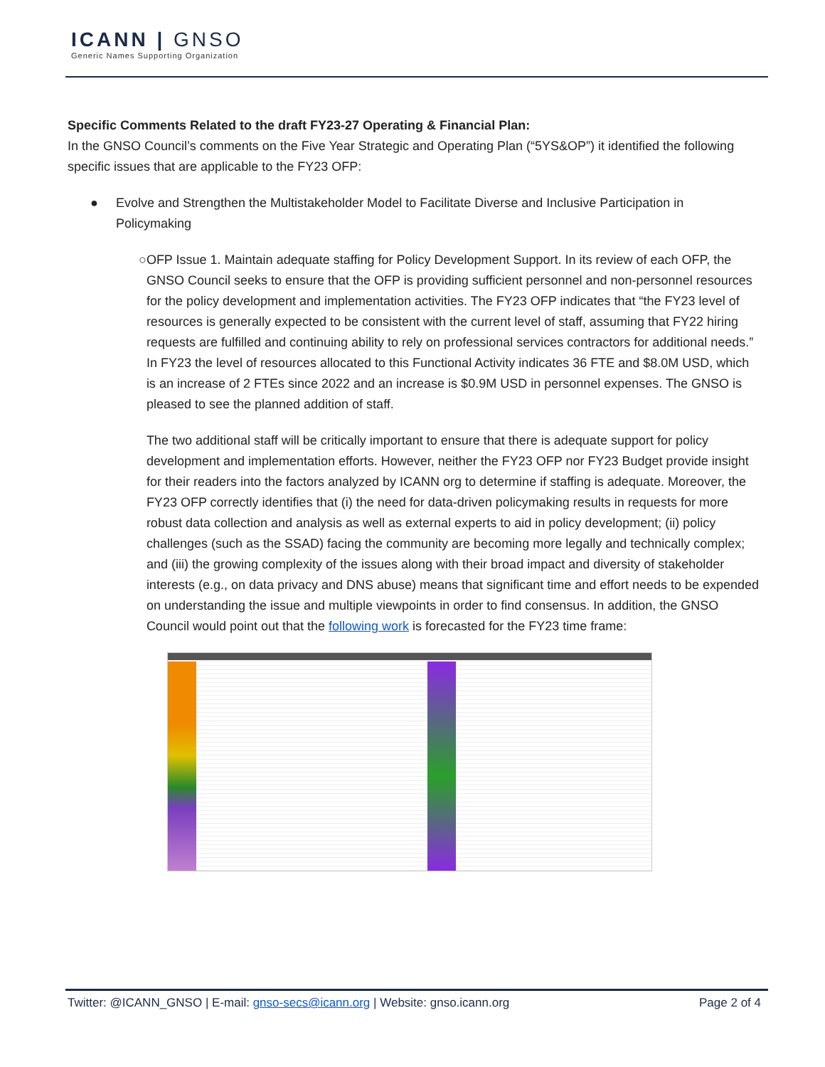ICANN | GNSO
Generic Names Supporting Organization
Specific Comments Related to the draft FY23-27 Operating & Financial Plan:
In the GNSO Council’s comments on the Five Year Strategic and Operating Plan (“5YS&OP”) it identified the following specific issues that are applicable to the FY23 OFP:
● Evolve and Strengthen the Multistakeholder Model to Facilitate Diverse and Inclusive Participation in Policymaking
○ OFP Issue 1. Maintain adequate staffing for Policy Development Support. In its review of each OFP, the GNSO Council seeks to ensure that the OFP is providing sufficient personnel and non-personnel resources for the policy development and implementation activities. The FY23 OFP indicates that “the FY23 level of resources is generally expected to be consistent with the current level of staff, assuming that FY22 hiring requests are fulfilled and continuing ability to rely on professional services contractors for additional needs.” In FY23 the level of resources allocated to this Functional Activity indicates 36 FTE and $8.0M USD, which is an increase of 2 FTEs since 2022 and an increase is $0.9M USD in personnel expenses. The GNSO is pleased to see the planned addition of staff.
The two additional staff will be critically important to ensure that there is adequate support for policy development and implementation efforts. However, neither the FY23 OFP nor FY23 Budget provide insight for their readers into the factors analyzed by ICANN org to determine if staffing is adequate. Moreover, the FY23 OFP correctly identifies that (i) the need for data-driven policymaking results in requests for more robust data collection and analysis as well as external experts to aid in policy development; (ii) policy challenges (such as the SSAD) facing the community are becoming more legally and technically complex; and (iii) the growing complexity of the issues along with their broad impact and diversity of stakeholder interests (e.g., on data privacy and DNS abuse) means that significant time and effort needs to be expended on understanding the issue and multiple viewpoints in order to find consensus. In addition, the GNSO Council would point out that the following work is forecasted for the FY23 time frame:
Twitter: @ICANN_GNSO | E-mail: gnso-secs@icann.org | Website: gnso.icann.org
Page 2 of 4